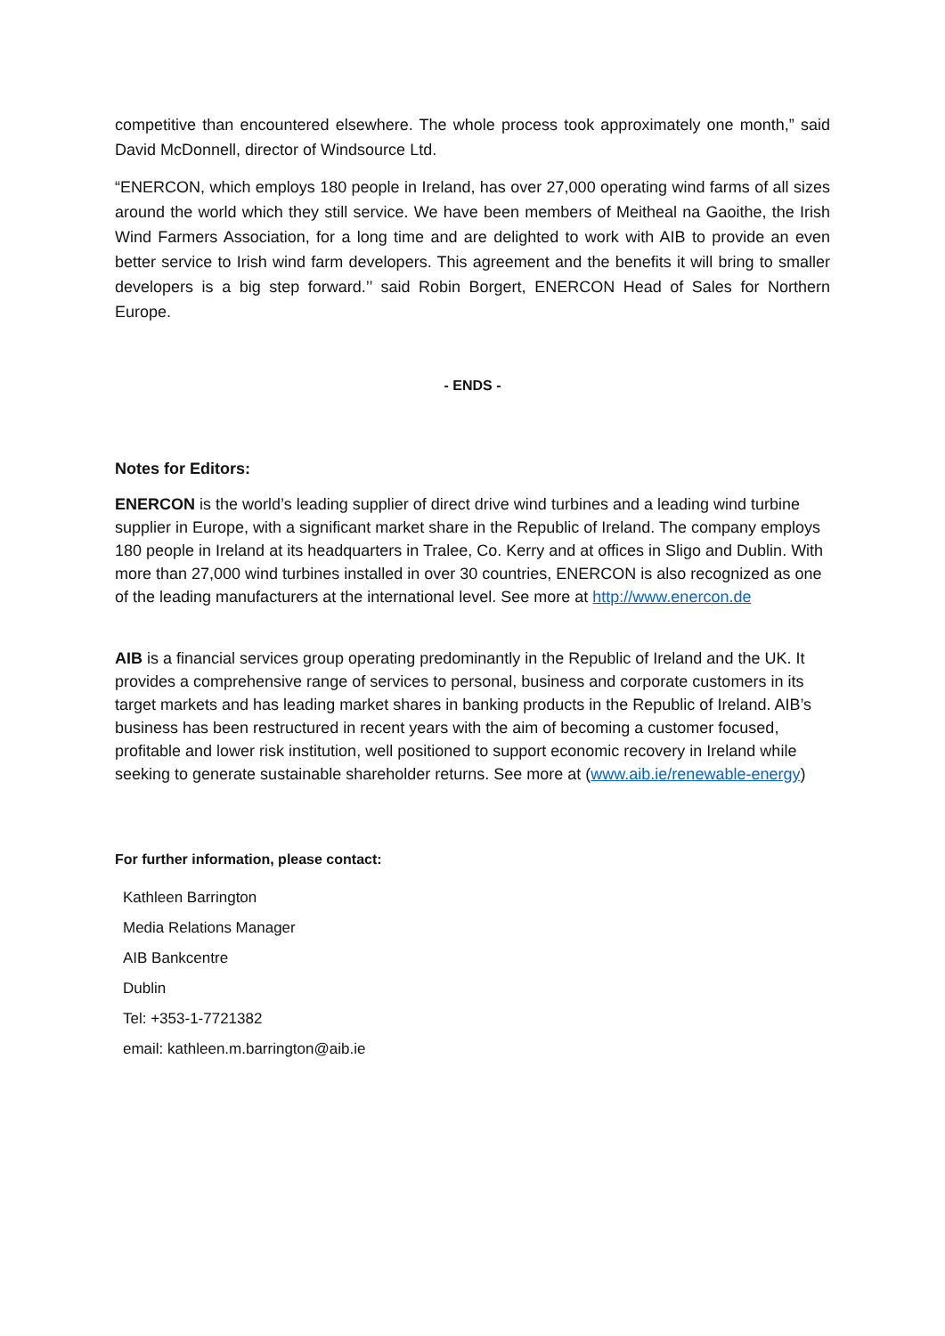competitive than encountered elsewhere. The whole process took approximately one month,” said David McDonnell, director of Windsource Ltd.
“ENERCON, which employs 180 people in Ireland, has over 27,000 operating wind farms of all sizes around the world which they still service. We have been members of Meitheal na Gaoithe, the Irish Wind Farmers Association, for a long time and are delighted to work with AIB to provide an even better service to Irish wind farm developers. This agreement and the benefits it will bring to smaller developers is a big step forward.’’ said Robin Borgert, ENERCON Head of Sales for Northern Europe.
- ENDS -
Notes for Editors:
ENERCON is the world’s leading supplier of direct drive wind turbines and a leading wind turbine supplier in Europe, with a significant market share in the Republic of Ireland. The company employs 180 people in Ireland at its headquarters in Tralee, Co. Kerry and at offices in Sligo and Dublin. With more than 27,000 wind turbines installed in over 30 countries, ENERCON is also recognized as one of the leading manufacturers at the international level. See more at http://www.enercon.de
AIB is a financial services group operating predominantly in the Republic of Ireland and the UK. It provides a comprehensive range of services to personal, business and corporate customers in its target markets and has leading market shares in banking products in the Republic of Ireland. AIB’s business has been restructured in recent years with the aim of becoming a customer focused, profitable and lower risk institution, well positioned to support economic recovery in Ireland while seeking to generate sustainable shareholder returns. See more at (www.aib.ie/renewable-energy)
For further information, please contact:
Kathleen Barrington
Media Relations Manager
AIB Bankcentre
Dublin
Tel: +353-1-7721382
email: kathleen.m.barrington@aib.ie